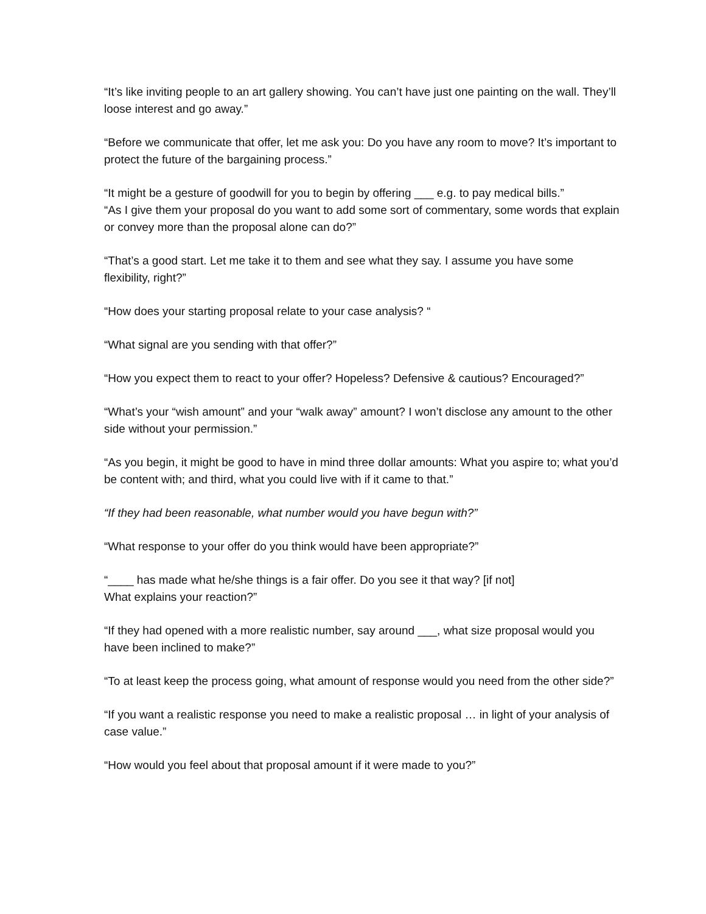“It’s like inviting people to an art gallery showing. You can’t have just one painting on the wall. They’ll loose interest and go away.”
“Before we communicate that offer, let me ask you: Do you have any room to move? It’s important to protect the future of the bargaining process.”
“It might be a gesture of goodwill for you to begin by offering ___ e.g. to pay medical bills.”
“As I give them your proposal do you want to add some sort of commentary, some words that explain or convey more than the proposal alone can do?”
“That’s a good start. Let me take it to them and see what they say. I assume you have some flexibility, right?”
“How does your starting proposal relate to your case analysis? “
“What signal are you sending with that offer?”
“How you expect them to react to your offer? Hopeless? Defensive & cautious? Encouraged?”
“What’s your “wish amount” and your “walk away” amount? I won’t disclose any amount to the other side without your permission.”
“As you begin, it might be good to have in mind three dollar amounts: What you aspire to; what you’d be content with; and third, what you could live with if it came to that.”
“If they had been reasonable, what number would you have begun with?”
“What response to your offer do you think would have been appropriate?”
“____ has made what he/she things is a fair offer. Do you see it that way? [if not]
What explains your reaction?”
“If they had opened with a more realistic number, say around ___, what size proposal would you have been inclined to make?”
“To at least keep the process going, what amount of response would you need from the other side?”
“If you want a realistic response you need to make a realistic proposal … in light of your analysis of case value.”
“How would you feel about that proposal amount if it were made to you?”